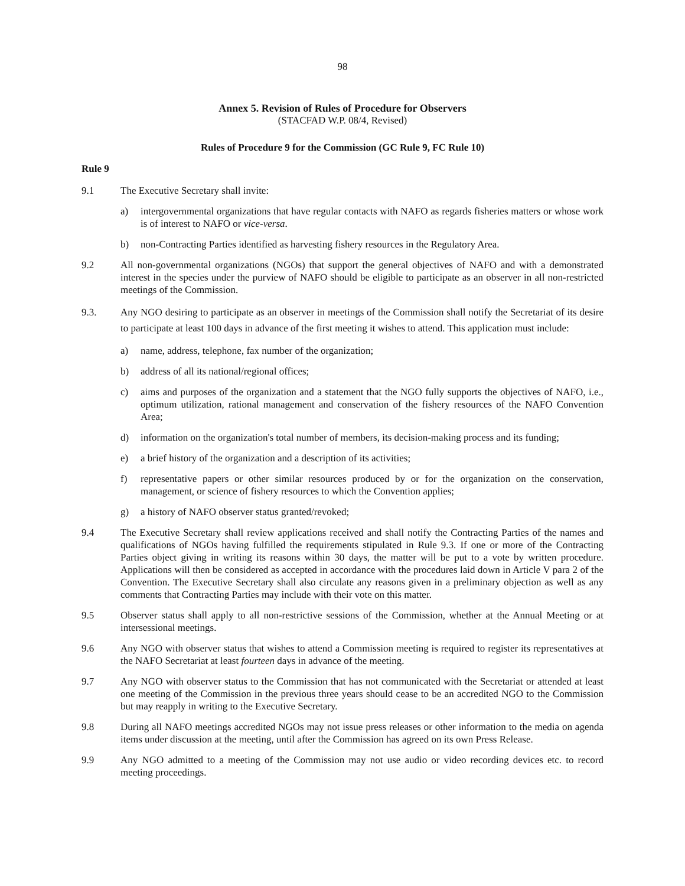98
Annex 5. Revision of Rules of Procedure for Observers
(STACFAD W.P. 08/4, Revised)
Rules of Procedure 9 for the Commission (GC Rule 9, FC Rule 10)
Rule 9
9.1 The Executive Secretary shall invite:
a) intergovernmental organizations that have regular contacts with NAFO as regards fisheries matters or whose work is of interest to NAFO or vice-versa.
b) non-Contracting Parties identified as harvesting fishery resources in the Regulatory Area.
9.2 All non-governmental organizations (NGOs) that support the general objectives of NAFO and with a demonstrated interest in the species under the purview of NAFO should be eligible to participate as an observer in all non-restricted meetings of the Commission.
9.3. Any NGO desiring to participate as an observer in meetings of the Commission shall notify the Secretariat of its desire to participate at least 100 days in advance of the first meeting it wishes to attend. This application must include:
a) name, address, telephone, fax number of the organization;
b) address of all its national/regional offices;
c) aims and purposes of the organization and a statement that the NGO fully supports the objectives of NAFO, i.e., optimum utilization, rational management and conservation of the fishery resources of the NAFO Convention Area;
d) information on the organization's total number of members, its decision-making process and its funding;
e) a brief history of the organization and a description of its activities;
f) representative papers or other similar resources produced by or for the organization on the conservation, management, or science of fishery resources to which the Convention applies;
g) a history of NAFO observer status granted/revoked;
9.4 The Executive Secretary shall review applications received and shall notify the Contracting Parties of the names and qualifications of NGOs having fulfilled the requirements stipulated in Rule 9.3. If one or more of the Contracting Parties object giving in writing its reasons within 30 days, the matter will be put to a vote by written procedure. Applications will then be considered as accepted in accordance with the procedures laid down in Article V para 2 of the Convention. The Executive Secretary shall also circulate any reasons given in a preliminary objection as well as any comments that Contracting Parties may include with their vote on this matter.
9.5 Observer status shall apply to all non-restrictive sessions of the Commission, whether at the Annual Meeting or at intersessional meetings.
9.6 Any NGO with observer status that wishes to attend a Commission meeting is required to register its representatives at the NAFO Secretariat at least fourteen days in advance of the meeting.
9.7 Any NGO with observer status to the Commission that has not communicated with the Secretariat or attended at least one meeting of the Commission in the previous three years should cease to be an accredited NGO to the Commission but may reapply in writing to the Executive Secretary.
9.8 During all NAFO meetings accredited NGOs may not issue press releases or other information to the media on agenda items under discussion at the meeting, until after the Commission has agreed on its own Press Release.
9.9 Any NGO admitted to a meeting of the Commission may not use audio or video recording devices etc. to record meeting proceedings.